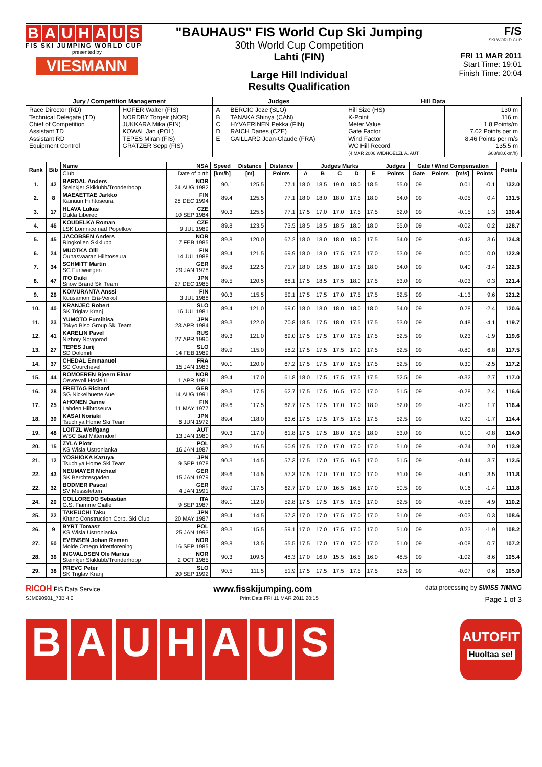BAUHAUS
FIS SKI JUMPING WORLD CUP
presented by
VIESMANN
"BAUHAUS" FIS World Cup Ski Jumping
30th World Cup Competition
Lahti (FIN)
Large Hill Individual
Results Qualification
F/S
SKI WORLD CUP
FRI 11 MAR 2011
Start Time: 19:01
Finish Time: 20:04
| Jury / Competition Management | | Judges | | Hill Data | |
| --- | --- | --- | --- | --- | --- |
| Race Director (RD) Technical Delegate (TD) Chief of Competition Assistant TD Assistant RD Equipment Control | HOFER Walter (FIS) NORDBY Torgeir (NOR) JUKKARA Mika (FIN) KOWAL Jan (POL) TEPES Miran (FIS) GRATZER Sepp (FIS) | A B C D E | BERCIC Joze (SLO) TANAKA Shinya (CAN) HYVAERINEN Pekka (FIN) RAICH Danes (CZE) GAILLARD Jean-Claude (FRA) | Hill Size (HS) K-Point Meter Value Gate Factor Wind Factor WC Hill Record (4 MAR 2006 WIDHOELZL A. AUT | 130 m 116 m 1.8 Points/m 7.02 Points per m 8.46 Points per m/s 135.5 m G08/88.6km/h) |
| Rank | Bib | Name | NSA | Speed | Distance | Distance | Judges Marks | | | | | Judges | Gate / Wind Compensation | | | | Points |
| --- | --- | --- | --- | --- | --- | --- | --- | --- | --- | --- | --- | --- | --- | --- | --- | --- | --- |
| | | Club | Date of birth | [km/h] | [m] | Points | A | B | C | D | E | Points | Gate | Points | [m/s] | Points | |
| 1. | 42 | BARDAL Anders Steinkjer Skiklubb/Tronderhopp | NOR 24 AUG 1982 | 90.1 | 125.5 | 77.1 | 18.0 | 18.5 | 19.0 | 18.0 | 18.5 | 55.0 | 09 | | 0.01 | -0.1 | 132.0 |
| 2. | 8 | MAEAETTAE Jarkko Kainuun Hiihtoseura | FIN 28 DEC 1994 | 89.4 | 125.5 | 77.1 | 18.0 | 18.0 | 18.0 | 17.5 | 18.0 | 54.0 | 09 | | -0.05 | 0.4 | 131.5 |
| 3. | 17 | HLAVA Lukas Dukla Liberec | CZE 10 SEP 1984 | 90.3 | 125.5 | 77.1 | 17.5 | 17.0 | 17.0 | 17.5 | 17.5 | 52.0 | 09 | | -0.15 | 1.3 | 130.4 |
| 4. | 46 | KOUDELKA Roman LSK Lomnice nad Popelkov | CZE 9 JUL 1989 | 89.8 | 123.5 | 73.5 | 18.5 | 18.5 | 18.5 | 18.0 | 18.0 | 55.0 | 09 | | -0.02 | 0.2 | 128.7 |
| 5. | 45 | JACOBSEN Anders Ringkollen Skiklubb | NOR 17 FEB 1985 | 89.8 | 120.0 | 67.2 | 18.0 | 18.0 | 18.0 | 18.0 | 17.5 | 54.0 | 09 | | -0.42 | 3.6 | 124.8 |
| 6. | 24 | MUOTKA Olli Ounasvaaran Hiihtoseura | FIN 14 JUL 1988 | 89.4 | 121.5 | 69.9 | 18.0 | 18.0 | 17.5 | 17.5 | 17.0 | 53.0 | 09 | | 0.00 | 0.0 | 122.9 |
| 7. | 34 | SCHMITT Martin SC Furtwangen | GER 29 JAN 1978 | 89.8 | 122.5 | 71.7 | 18.0 | 18.5 | 18.0 | 17.5 | 18.0 | 54.0 | 09 | | 0.40 | -3.4 | 122.3 |
| 8. | 47 | ITO Daiki Snow Brand Ski Team | JPN 27 DEC 1985 | 89.5 | 120.5 | 68.1 | 17.5 | 18.5 | 17.5 | 18.0 | 17.5 | 53.0 | 09 | | -0.03 | 0.3 | 121.4 |
| 9. | 26 | KOIVURANTA Anssi Kuusamon Erä-Veikot | FIN 3 JUL 1988 | 90.3 | 115.5 | 59.1 | 17.5 | 17.5 | 17.0 | 17.5 | 17.5 | 52.5 | 09 | | -1.13 | 9.6 | 121.2 |
| 10. | 40 | KRANJEC Robert SK Triglav Kranj | SLO 16 JUL 1981 | 89.4 | 121.0 | 69.0 | 18.0 | 18.0 | 18.0 | 18.0 | 18.0 | 54.0 | 09 | | 0.28 | -2.4 | 120.6 |
| 11. | 23 | YUMOTO Fumihisa Tokyo Biso Group Ski Team | JPN 23 APR 1984 | 89.3 | 122.0 | 70.8 | 18.5 | 17.5 | 18.0 | 17.5 | 17.5 | 53.0 | 09 | | 0.48 | -4.1 | 119.7 |
| 12. | 41 | KARELIN Pavel Nizhniy Novgorod | RUS 27 APR 1990 | 89.3 | 121.0 | 69.0 | 17.5 | 17.5 | 17.0 | 17.5 | 17.5 | 52.5 | 09 | | 0.23 | -1.9 | 119.6 |
| 13. | 27 | TEPES Jurij SD Dolomiti | SLO 14 FEB 1989 | 89.9 | 115.0 | 58.2 | 17.5 | 17.5 | 17.5 | 17.0 | 17.5 | 52.5 | 09 | | -0.80 | 6.8 | 117.5 |
| 14. | 37 | CHEDAL Emmanuel SC Courchevel | FRA 15 JAN 1983 | 90.1 | 120.0 | 67.2 | 17.5 | 17.5 | 17.0 | 17.5 | 17.5 | 52.5 | 09 | | 0.30 | -2.5 | 117.2 |
| 15. | 44 | ROMOEREN Bjoern Einar Oevrevoll Hosle IL | NOR 1 APR 1981 | 89.4 | 117.0 | 61.8 | 18.0 | 17.5 | 17.5 | 17.5 | 17.5 | 52.5 | 09 | | -0.32 | 2.7 | 117.0 |
| 16. | 28 | FREITAG Richard SG Nickelhuette Aue | GER 14 AUG 1991 | 89.3 | 117.5 | 62.7 | 17.5 | 17.5 | 16.5 | 17.0 | 17.0 | 51.5 | 09 | | -0.28 | 2.4 | 116.6 |
| 17. | 25 | AHONEN Janne Lahden Hiihtoseura | FIN 11 MAY 1977 | 89.6 | 117.5 | 62.7 | 17.5 | 17.5 | 17.0 | 17.0 | 18.0 | 52.0 | 09 | | -0.20 | 1.7 | 116.4 |
| 18. | 39 | KASAI Noriaki Tsuchiya Home Ski Team | JPN 6 JUN 1972 | 89.4 | 118.0 | 63.6 | 17.5 | 17.5 | 17.5 | 17.5 | 17.5 | 52.5 | 09 | | 0.20 | -1.7 | 114.4 |
| 19. | 48 | LOITZL Wolfgang WSC Bad Mitterndorf | AUT 13 JAN 1980 | 90.3 | 117.0 | 61.8 | 17.5 | 17.5 | 18.0 | 17.5 | 18.0 | 53.0 | 09 | | 0.10 | -0.8 | 114.0 |
| 20. | 15 | ZYLA Piotr KS Wisla Ustronianka | POL 16 JAN 1987 | 89.2 | 116.5 | 60.9 | 17.5 | 17.0 | 17.0 | 17.0 | 17.0 | 51.0 | 09 | | -0.24 | 2.0 | 113.9 |
| 21. | 12 | YOSHIOKA Kazuya Tsuchiya Home Ski Team | JPN 9 SEP 1978 | 90.3 | 114.5 | 57.3 | 17.5 | 17.0 | 17.5 | 16.5 | 17.0 | 51.5 | 09 | | -0.44 | 3.7 | 112.5 |
| 22. | 43 | NEUMAYER Michael SK Berchtesgaden | GER 15 JAN 1979 | 89.6 | 114.5 | 57.3 | 17.5 | 17.0 | 17.0 | 17.0 | 17.0 | 51.0 | 09 | | -0.41 | 3.5 | 111.8 |
| 22. | 32 | BODMER Pascal SV Messstetten | GER 4 JAN 1991 | 89.9 | 117.5 | 62.7 | 17.0 | 17.0 | 16.5 | 16.5 | 17.0 | 50.5 | 09 | | 0.16 | -1.4 | 111.8 |
| 24. | 20 | COLLOREDO Sebastian G.S. Fiamme Gialle | ITA 9 SEP 1987 | 89.1 | 112.0 | 52.8 | 17.5 | 17.5 | 17.5 | 17.5 | 17.0 | 52.5 | 09 | | -0.58 | 4.9 | 110.2 |
| 25. | 22 | TAKEUCHI Taku Kitano Construction Corp. Ski Club | JPN 20 MAY 1987 | 89.4 | 114.5 | 57.3 | 17.0 | 17.0 | 17.5 | 17.0 | 17.0 | 51.0 | 09 | | -0.03 | 0.3 | 108.6 |
| 26. | 9 | BYRT Tomasz KS Wisla Ustronianka | POL 25 JAN 1993 | 89.3 | 115.5 | 59.1 | 17.0 | 17.0 | 17.5 | 17.0 | 17.0 | 51.0 | 09 | | 0.23 | -1.9 | 108.2 |
| 27. | 50 | EVENSEN Johan Remen Molde Omegn Idrettforening | NOR 16 SEP 1985 | 89.8 | 113.5 | 55.5 | 17.5 | 17.0 | 17.0 | 17.0 | 17.0 | 51.0 | 09 | | -0.08 | 0.7 | 107.2 |
| 28. | 36 | INGVALDSEN Ole Marius Steinkjer Skiklubb/Tronderhopp | NOR 2 OCT 1985 | 90.3 | 109.5 | 48.3 | 17.0 | 16.0 | 15.5 | 16.5 | 16.0 | 48.5 | 09 | | -1.02 | 8.6 | 105.4 |
| 29. | 38 | PREVC Peter SK Triglav Kranj | SLO 20 SEP 1992 | 90.5 | 111.5 | 51.9 | 17.5 | 17.5 | 17.5 | 17.5 | 17.5 | 52.5 | 09 | | -0.07 | 0.6 | 105.0 |
RICOH FIS Data Service www.fisskijumping.com data processing by SWISS TIMING
SJM090901_73B 4.0 Print Date FRI 11 MAR 2011 20:15 Page 1 of 3
BAUHAUS
AUTOFIT
Huoltaa se!